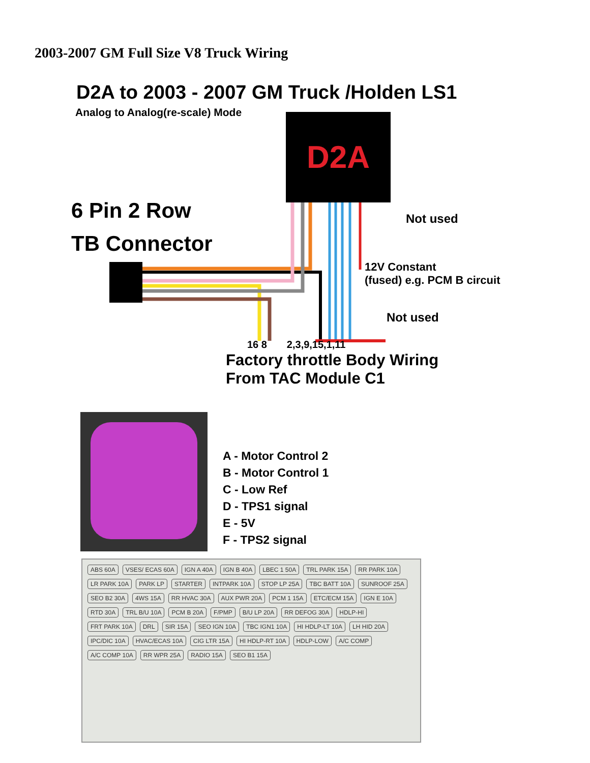2003-2007 GM Full Size V8 Truck Wiring
D2A to 2003 - 2007 GM Truck /Holden LS1
Analog to Analog(re-scale) Mode
D2A
Not used
6 Pin 2 Row
TB Connector
12V Constant
(fused) e.g. PCM B circuit
Not used
16 8 2,3,9,15,1,11
Factory throttle Body Wiring
From TAC Module C1
A - Motor Control 2
B - Motor Control 1
C - Low Ref
D - TPS1 signal
E - 5V
F - TPS2 signal
ABS 60A VSES/ ECAS 60A IGN A 40A IGN B 40A LBEC 1 50A TRL PARK 15A RR PARK 10A LR PARK 10A PARK LP STARTER INTPARK 10A STOP LP 25A TBC BATT 10A SUNROOF 25A SEO B2 30A 4WS 15A RR HVAC 30A AUX PWR 20A PCM 1 15A ETC/ECM 15A IGN E 10A RTD 30A TRL B/U 10A PCM B 20A F/PMP B/U LP 20A RR DEFOG 30A HDLP-HI FRT PARK 10A DRL SIR 15A SEO IGN 10A TBC IGN1 10A HI HDLP-LT 10A LH HID 20A IPC/DIC 10A HVAC/ECAS 10A CIG LTR 15A HI HDLP-RT 10A HDLP-LOW A/C COMP A/C COMP 10A RR WPR 25A RADIO 15A SEO B1 15A